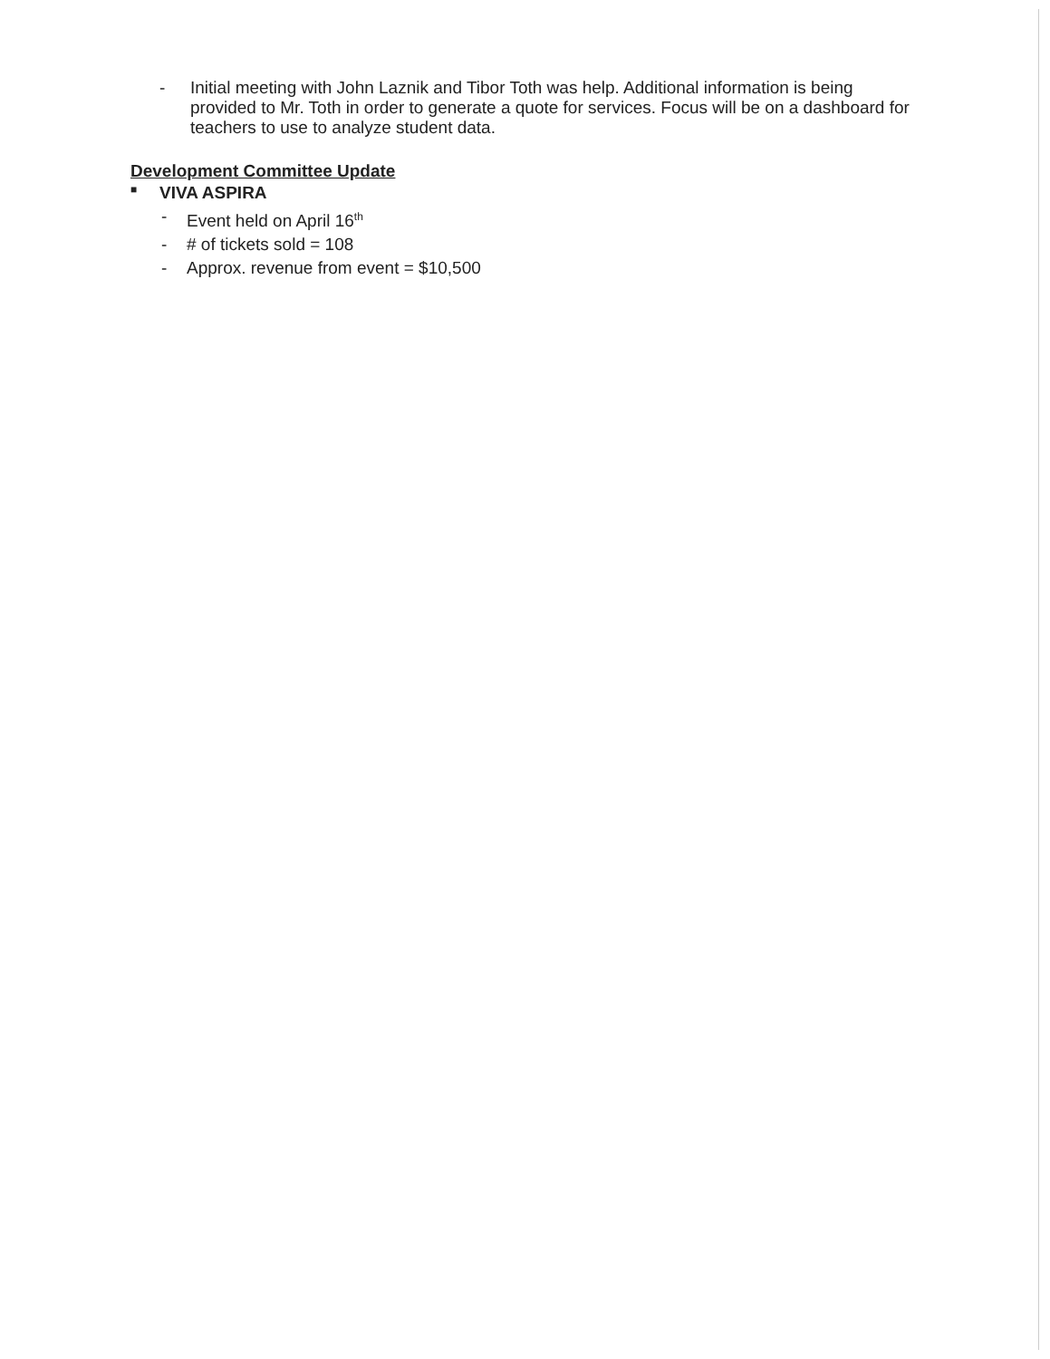- Initial meeting with John Laznik and Tibor Toth was help. Additional information is being provided to Mr. Toth in order to generate a quote for services. Focus will be on a dashboard for teachers to use to analyze student data.
Development Committee Update
■ VIVA ASPIRA
- Event held on April 16<sup>th</sup>
- # of tickets sold = 108
- Approx. revenue from event = $10,500